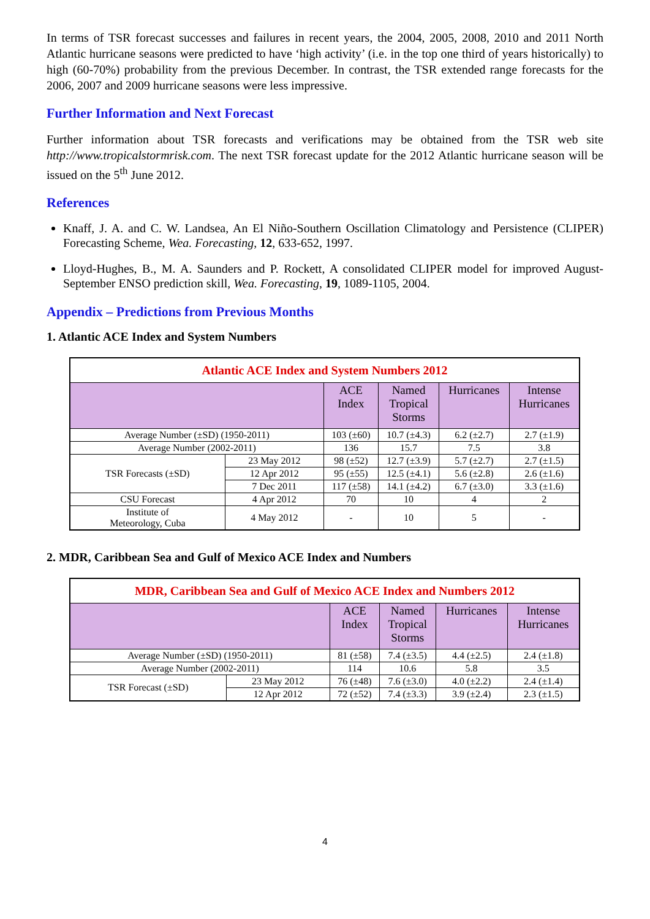In terms of TSR forecast successes and failures in recent years, the 2004, 2005, 2008, 2010 and 2011 North Atlantic hurricane seasons were predicted to have ‘high activity’ (i.e. in the top one third of years historically) to high (60-70%) probability from the previous December. In contrast, the TSR extended range forecasts for the 2006, 2007 and 2009 hurricane seasons were less impressive.
Further Information and Next Forecast
Further information about TSR forecasts and verifications may be obtained from the TSR web site http://www.tropicalstormrisk.com. The next TSR forecast update for the 2012 Atlantic hurricane season will be issued on the 5<sup>th</sup> June 2012.
References
Knaff, J. A. and C. W. Landsea, An El Niño-Southern Oscillation Climatology and Persistence (CLIPER) Forecasting Scheme, Wea. Forecasting, 12, 633-652, 1997.
Lloyd-Hughes, B., M. A. Saunders and P. Rockett, A consolidated CLIPER model for improved August-September ENSO prediction skill, Wea. Forecasting, 19, 1089-1105, 2004.
Appendix – Predictions from Previous Months
1. Atlantic ACE Index and System Numbers
| Atlantic ACE Index and System Numbers 2012 | | | | | |
| | | ACE Index | Named Tropical Storms | Hurricanes | Intense Hurricanes |
| Average Number (±SD) (1950-2011) | | 103 (±60) | 10.7 (±4.3) | 6.2 (±2.7) | 2.7 (±1.9) |
| Average Number (2002-2011) | | 136 | 15.7 | 7.5 | 3.8 |
| TSR Forecasts (±SD) | 23 May 2012 | 98 (±52) | 12.7 (±3.9) | 5.7 (±2.7) | 2.7 (±1.5) |
| | 12 Apr 2012 | 95 (±55) | 12.5 (±4.1) | 5.6 (±2.8) | 2.6 (±1.6) |
| | 7 Dec 2011 | 117 (±58) | 14.1 (±4.2) | 6.7 (±3.0) | 3.3 (±1.6) |
| CSU Forecast | 4 Apr 2012 | 70 | 10 | 4 | 2 |
| Institute of Meteorology, Cuba | 4 May 2012 | - | 10 | 5 | - |
2. MDR, Caribbean Sea and Gulf of Mexico ACE Index and Numbers
| MDR, Caribbean Sea and Gulf of Mexico ACE Index and Numbers 2012 | | | | | |
| | | ACE Index | Named Tropical Storms | Hurricanes | Intense Hurricanes |
| Average Number (±SD) (1950-2011) | | 81 (±58) | 7.4 (±3.5) | 4.4 (±2.5) | 2.4 (±1.8) |
| Average Number (2002-2011) | | 114 | 10.6 | 5.8 | 3.5 |
| TSR Forecast (±SD) | 23 May 2012 | 76 (±48) | 7.6 (±3.0) | 4.0 (±2.2) | 2.4 (±1.4) |
| | 12 Apr 2012 | 72 (±52) | 7.4 (±3.3) | 3.9 (±2.4) | 2.3 (±1.5) |
4